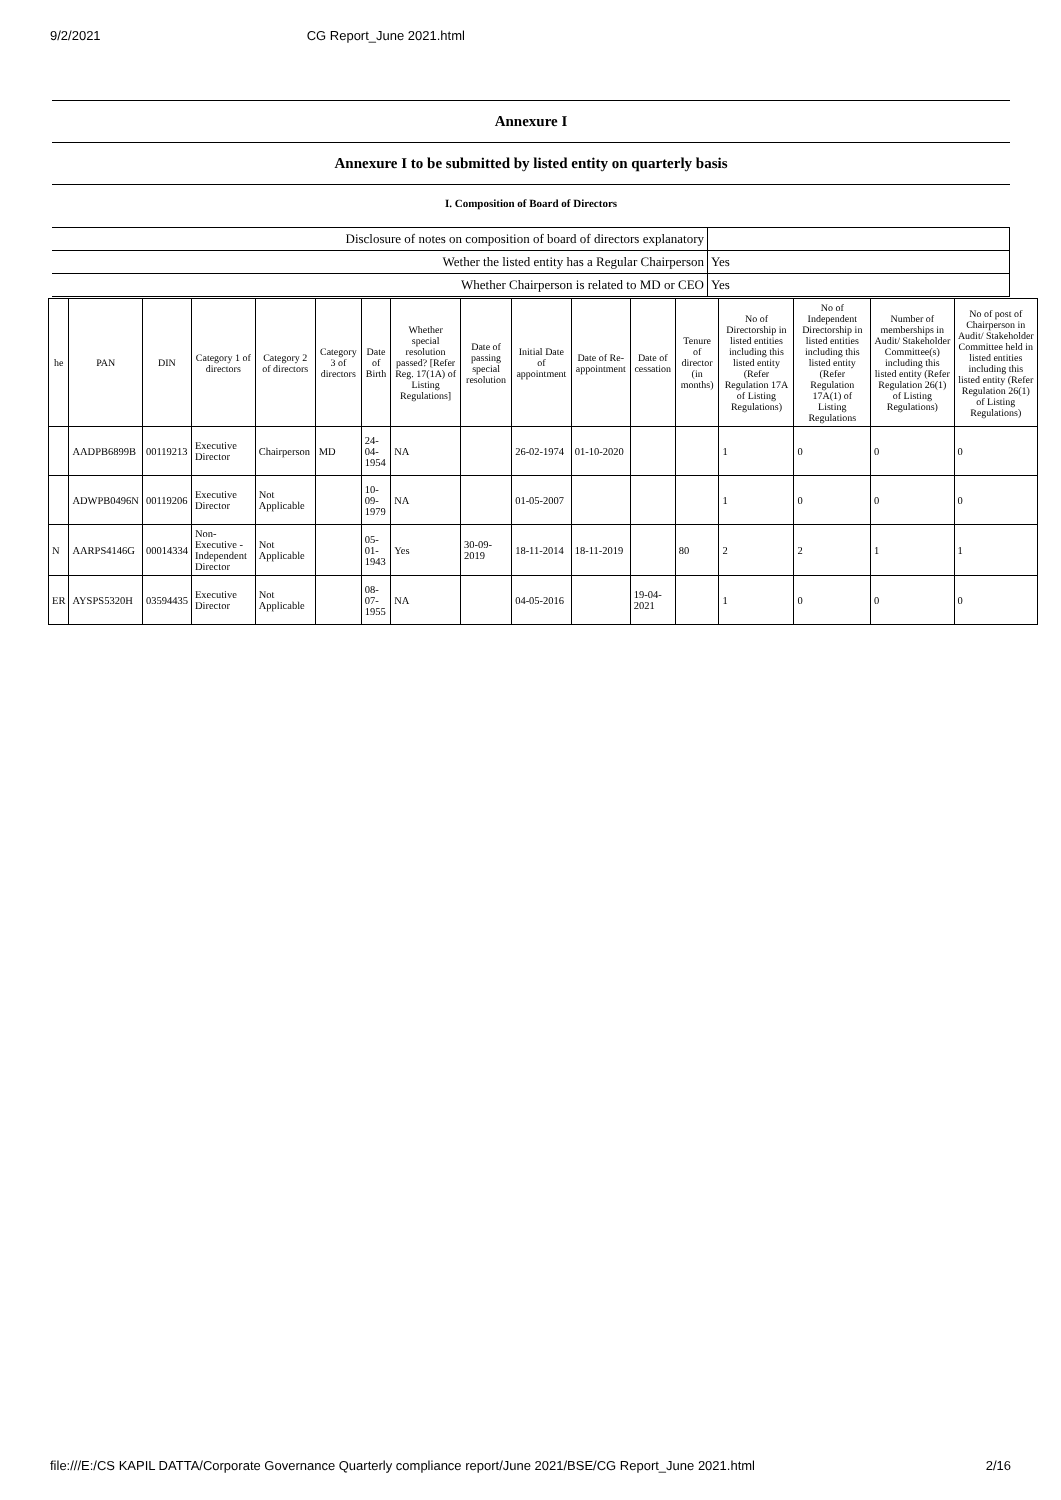9/2/2021 CG Report_June 2021.html
Annexure I
Annexure I to be submitted by listed entity on quarterly basis
I. Composition of Board of Directors
| Disclosure of notes on composition of board of directors explanatory | |
| Wether the listed entity has a Regular Chairperson | Yes |
| Whether Chairperson is related to MD or CEO | Yes |
| he | PAN | DIN | Category 1 of directors | Category 2 of directors | Category 3 of directors | Date of Birth | Whether special resolution passed? [Refer Reg. 17(1A) of Listing Regulations] | Date of passing special resolution | Initial Date of appointment | Date of Re-appointment | Date of cessation | Tenure of director (in months) | No of Directorship in listed entities including this listed entity (Refer Regulation 17A of Listing Regulations) | No of Independent Directorship in listed entities including this listed entity (Refer Regulation 17A(1) of Listing Regulations | Number of memberships in Audit/ Stakeholder Committee(s) including this listed entity (Refer Regulation 26(1) of Listing Regulations) | No of post of Chairperson in Audit/ Stakeholder Committee held in listed entities including this listed entity (Refer Regulation 26(1) of Listing Regulations) |
| --- | --- | --- | --- | --- | --- | --- | --- | --- | --- | --- | --- | --- | --- | --- | --- | --- |
| | AADPB6899B | 00119213 | Executive Director | Chairperson | MD | 24-04-1954 | NA | | 26-02-1974 | 01-10-2020 | | | 1 | 0 | 0 | 0 |
| | ADWPB0496N | 00119206 | Executive Director | Not Applicable | | 10-09-1979 | NA | | 01-05-2007 | | | | 1 | 0 | 0 | 0 |
| N | AARPS4146G | 00014334 | Non-Executive - Independent Director | Not Applicable | | 05-01-1943 | Yes | 30-09-2019 | 18-11-2014 | 18-11-2019 | | 80 | 2 | 2 | 1 | 1 |
| ER | AYSPS5320H | 03594435 | Executive Director | Not Applicable | | 08-07-1955 | NA | | 04-05-2016 | | 19-04-2021 | | 1 | 0 | 0 | 0 |
file:///E:/CS KAPIL DATTA/Corporate Governance Quarterly compliance report/June 2021/BSE/CG Report_June 2021.html 2/16